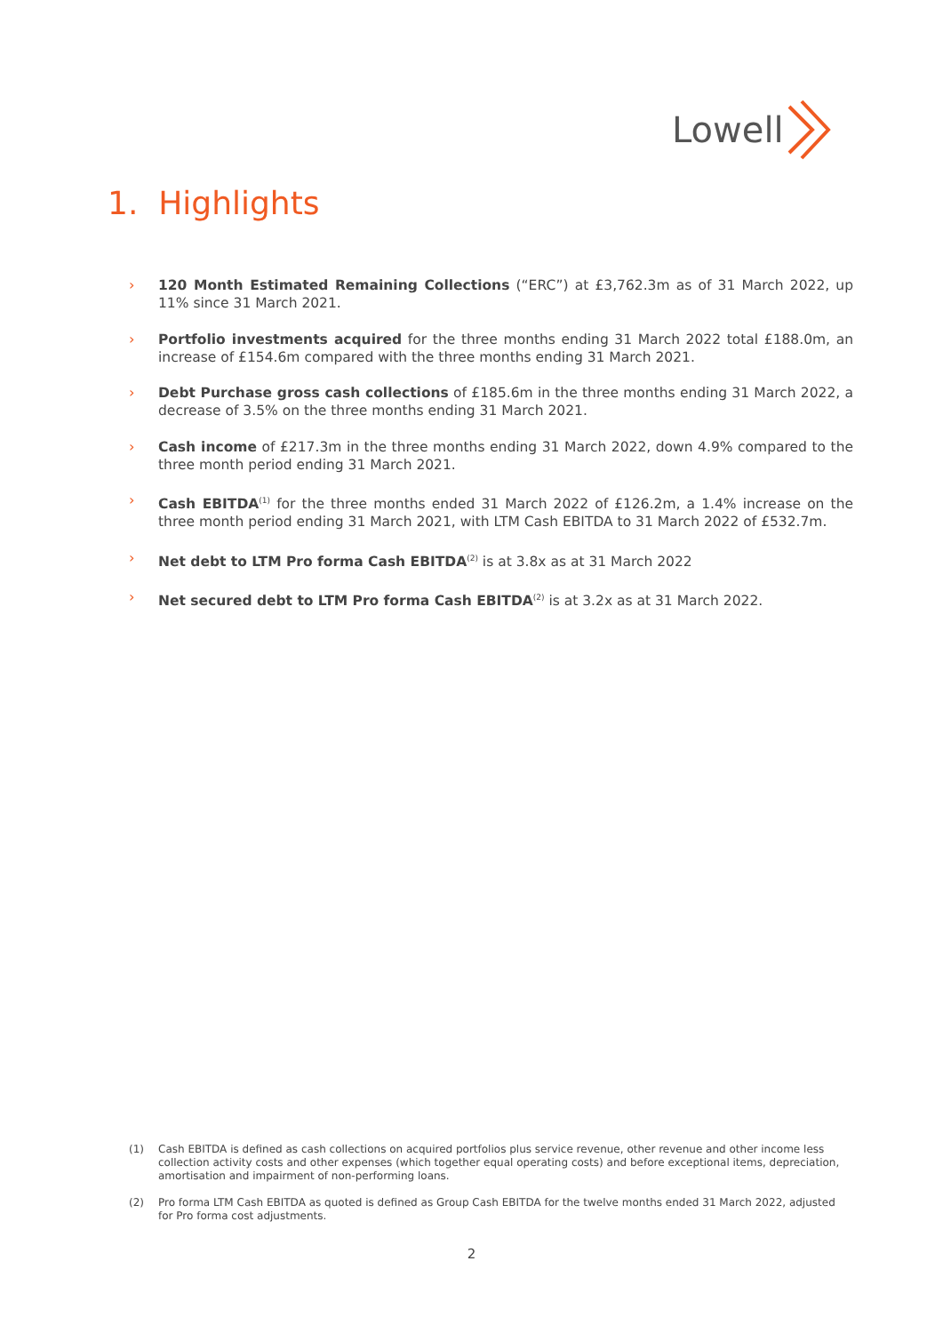Lowell
1. Highlights
› 120 Month Estimated Remaining Collections (“ERC”) at £3,762.3m as of 31 March 2022, up 11% since 31 March 2021.
› Portfolio investments acquired for the three months ending 31 March 2022 total £188.0m, an increase of £154.6m compared with the three months ending 31 March 2021.
› Debt Purchase gross cash collections of £185.6m in the three months ending 31 March 2022, a decrease of 3.5% on the three months ending 31 March 2021.
› Cash income of £217.3m in the three months ending 31 March 2022, down 4.9% compared to the three month period ending 31 March 2021.
› Cash EBITDA<sup>(1)</sup> for the three months ended 31 March 2022 of £126.2m, a 1.4% increase on the three month period ending 31 March 2021, with LTM Cash EBITDA to 31 March 2022 of £532.7m.
› Net debt to LTM Pro forma Cash EBITDA<sup>(2)</sup> is at 3.8x as at 31 March 2022
› Net secured debt to LTM Pro forma Cash EBITDA<sup>(2)</sup> is at 3.2x as at 31 March 2022.
(1) Cash EBITDA is defined as cash collections on acquired portfolios plus service revenue, other revenue and other income less collection activity costs and other expenses (which together equal operating costs) and before exceptional items, depreciation, amortisation and impairment of non-performing loans.
(2) Pro forma LTM Cash EBITDA as quoted is defined as Group Cash EBITDA for the twelve months ended 31 March 2022, adjusted for Pro forma cost adjustments.
2